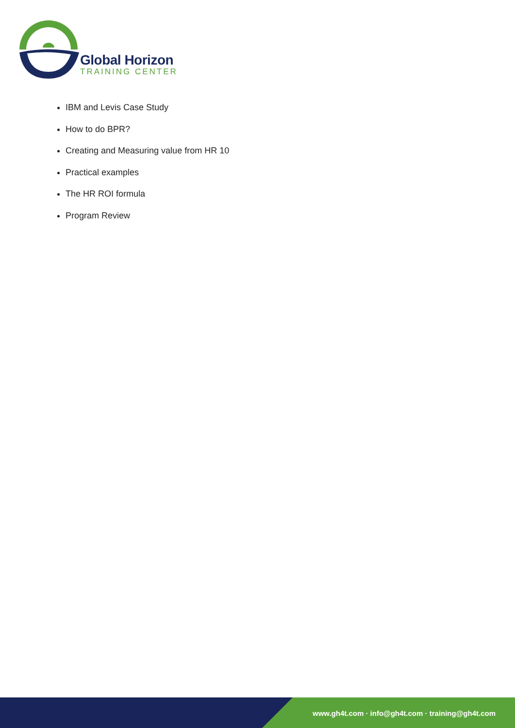Global Horizon
TRAINING CENTER
IBM and Levis Case Study
How to do BPR?
Creating and Measuring value from HR 10
Practical examples
The HR ROI formula
Program Review
www.gh4t.com · info@gh4t.com · training@gh4t.com